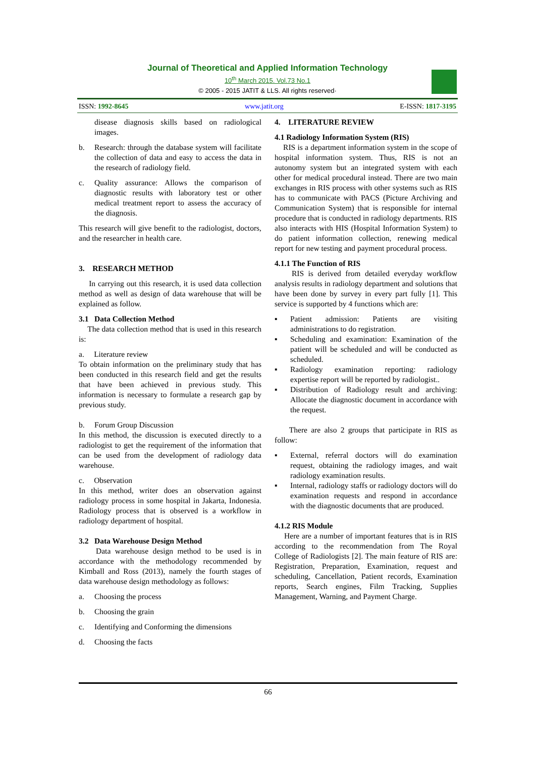Journal of Theoretical and Applied Information Technology
10<sup>th</sup> March 2015. Vol.73 No.1
© 2005 - 2015 JATIT & LLS. All rights reserved·
ISSN: 1992-8645 www.jatit.org E-ISSN: 1817-3195
disease diagnosis skills based on radiological images.
b. Research: through the database system will facilitate the collection of data and easy to access the data in the research of radiology field.
c. Quality assurance: Allows the comparison of diagnostic results with laboratory test or other medical treatment report to assess the accuracy of the diagnosis.
This research will give benefit to the radiologist, doctors, and the researcher in health care.
3. RESEARCH METHOD
In carrying out this research, it is used data collection method as well as design of data warehouse that will be explained as follow.
3.1 Data Collection Method
The data collection method that is used in this research is:
a. Literature review
To obtain information on the preliminary study that has been conducted in this research field and get the results that have been achieved in previous study. This information is necessary to formulate a research gap by previous study.
b. Forum Group Discussion
In this method, the discussion is executed directly to a radiologist to get the requirement of the information that can be used from the development of radiology data warehouse.
c. Observation
In this method, writer does an observation against radiology process in some hospital in Jakarta, Indonesia. Radiology process that is observed is a workflow in radiology department of hospital.
3.2 Data Warehouse Design Method
Data warehouse design method to be used is in accordance with the methodology recommended by Kimball and Ross (2013), namely the fourth stages of data warehouse design methodology as follows:
a. Choosing the process
b. Choosing the grain
c. Identifying and Conforming the dimensions
d. Choosing the facts
4. LITERATURE REVIEW
4.1 Radiology Information System (RIS)
RIS is a department information system in the scope of hospital information system. Thus, RIS is not an autonomy system but an integrated system with each other for medical procedural instead. There are two main exchanges in RIS process with other systems such as RIS has to communicate with PACS (Picture Archiving and Communication System) that is responsible for internal procedure that is conducted in radiology departments. RIS also interacts with HIS (Hospital Information System) to do patient information collection, renewing medical report for new testing and payment procedural process.
4.1.1 The Function of RIS
RIS is derived from detailed everyday workflow analysis results in radiology department and solutions that have been done by survey in every part fully [1]. This service is supported by 4 functions which are:
▪ Patient admission: Patients are visiting administrations to do registration.
▪ Scheduling and examination: Examination of the patient will be scheduled and will be conducted as scheduled.
▪ Radiology examination reporting: radiology expertise report will be reported by radiologist..
▪ Distribution of Radiology result and archiving: Allocate the diagnostic document in accordance with the request.
There are also 2 groups that participate in RIS as follow:
▪ External, referral doctors will do examination request, obtaining the radiology images, and wait radiology examination results.
▪ Internal, radiology staffs or radiology doctors will do examination requests and respond in accordance with the diagnostic documents that are produced.
4.1.2 RIS Module
Here are a number of important features that is in RIS according to the recommendation from The Royal College of Radiologists [2]. The main feature of RIS are: Registration, Preparation, Examination, request and scheduling, Cancellation, Patient records, Examination reports, Search engines, Film Tracking, Supplies Management, Warning, and Payment Charge.
66